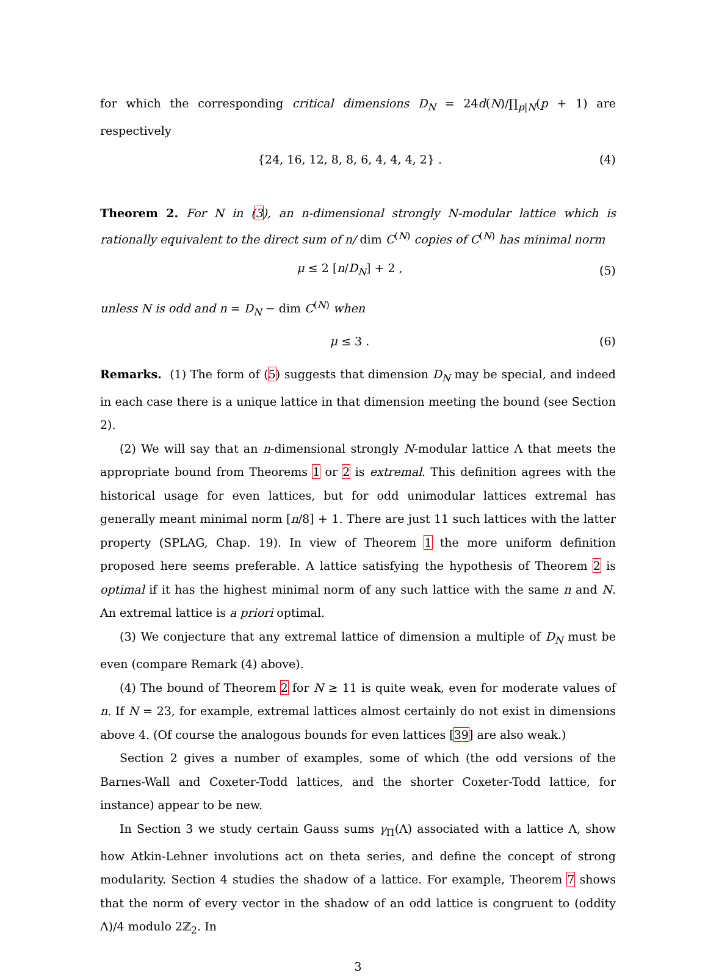for which the corresponding critical dimensions D<sub>N</sub> = 24d(N)/∏<sub>p|N</sub>(p + 1) are respectively
{24, 16, 12, 8, 8, 6, 4, 4, 4, 2} . (4)
Theorem 2. For N in (3), an n-dimensional strongly N-modular lattice which is rationally equivalent to the direct sum of n/ dim C<sup>(N)</sup> copies of C<sup>(N)</sup> has minimal norm
μ ≤ 2 [n/D<sub>N</sub>] + 2 , (5)
unless N is odd and n = D<sub>N</sub> − dim C<sup>(N)</sup> when
μ ≤ 3 . (6)
Remarks. (1) The form of (5) suggests that dimension D<sub>N</sub> may be special, and indeed in each case there is a unique lattice in that dimension meeting the bound (see Section 2).
(2) We will say that an n-dimensional strongly N-modular lattice Λ that meets the appropriate bound from Theorems 1 or 2 is extremal. This definition agrees with the historical usage for even lattices, but for odd unimodular lattices extremal has generally meant minimal norm [n/8] + 1. There are just 11 such lattices with the latter property (SPLAG, Chap. 19). In view of Theorem 1 the more uniform definition proposed here seems preferable. A lattice satisfying the hypothesis of Theorem 2 is optimal if it has the highest minimal norm of any such lattice with the same n and N. An extremal lattice is a priori optimal.
(3) We conjecture that any extremal lattice of dimension a multiple of D<sub>N</sub> must be even (compare Remark (4) above).
(4) The bound of Theorem 2 for N ≥ 11 is quite weak, even for moderate values of n. If N = 23, for example, extremal lattices almost certainly do not exist in dimensions above 4. (Of course the analogous bounds for even lattices [39] are also weak.)
Section 2 gives a number of examples, some of which (the odd versions of the Barnes-Wall and Coxeter-Todd lattices, and the shorter Coxeter-Todd lattice, for instance) appear to be new.
In Section 3 we study certain Gauss sums γ<sub>Π</sub>(Λ) associated with a lattice Λ, show how Atkin-Lehner involutions act on theta series, and define the concept of strong modularity. Section 4 studies the shadow of a lattice. For example, Theorem 7 shows that the norm of every vector in the shadow of an odd lattice is congruent to (oddity Λ)/4 modulo 2ℤ<sub>2</sub>. In
3